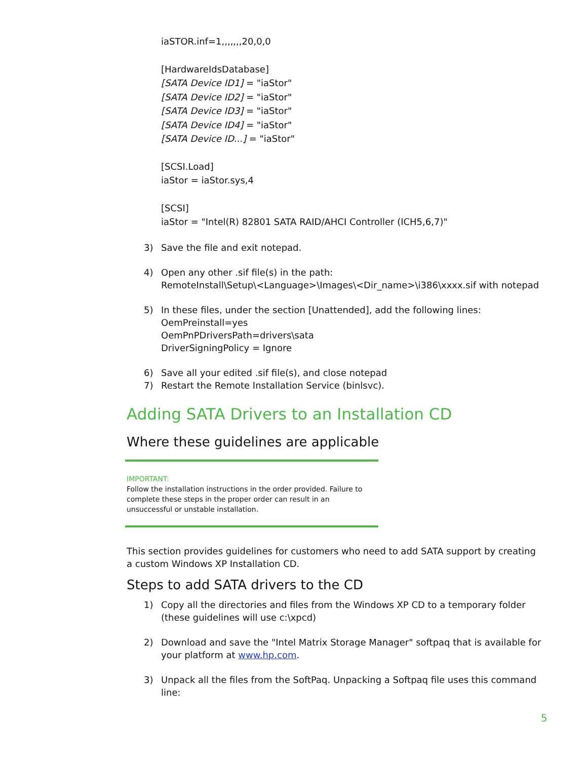iaSTOR.inf=1,,,,,,,20,0,0
[HardwareIdsDatabase]
[SATA Device ID1] = "iaStor"
[SATA Device ID2] = "iaStor"
[SATA Device ID3] = "iaStor"
[SATA Device ID4] = "iaStor"
[SATA Device ID...] = "iaStor"
[SCSI.Load]
iaStor = iaStor.sys,4
[SCSI]
iaStor = "Intel(R) 82801 SATA RAID/AHCI Controller (ICH5,6,7)"
3) Save the file and exit notepad.
4) Open any other .sif file(s) in the path:
RemoteInstall\Setup\<Language>\Images\<Dir_name>\i386\xxxx.sif with notepad
5) In these files, under the section [Unattended], add the following lines:
OemPreinstall=yes
OemPnPDriversPath=drivers\sata
DriverSigningPolicy = Ignore
6) Save all your edited .sif file(s), and close notepad
7) Restart the Remote Installation Service (binlsvc).
Adding SATA Drivers to an Installation CD
Where these guidelines are applicable
IMPORTANT:
Follow the installation instructions in the order provided. Failure to complete these steps in the proper order can result in an unsuccessful or unstable installation.
This section provides guidelines for customers who need to add SATA support by creating a custom Windows XP Installation CD.
Steps to add SATA drivers to the CD
1) Copy all the directories and files from the Windows XP CD to a temporary folder (these guidelines will use c:\xpcd)
2) Download and save the "Intel Matrix Storage Manager" softpaq that is available for your platform at www.hp.com.
3) Unpack all the files from the SoftPaq. Unpacking a Softpaq file uses this command line:
5